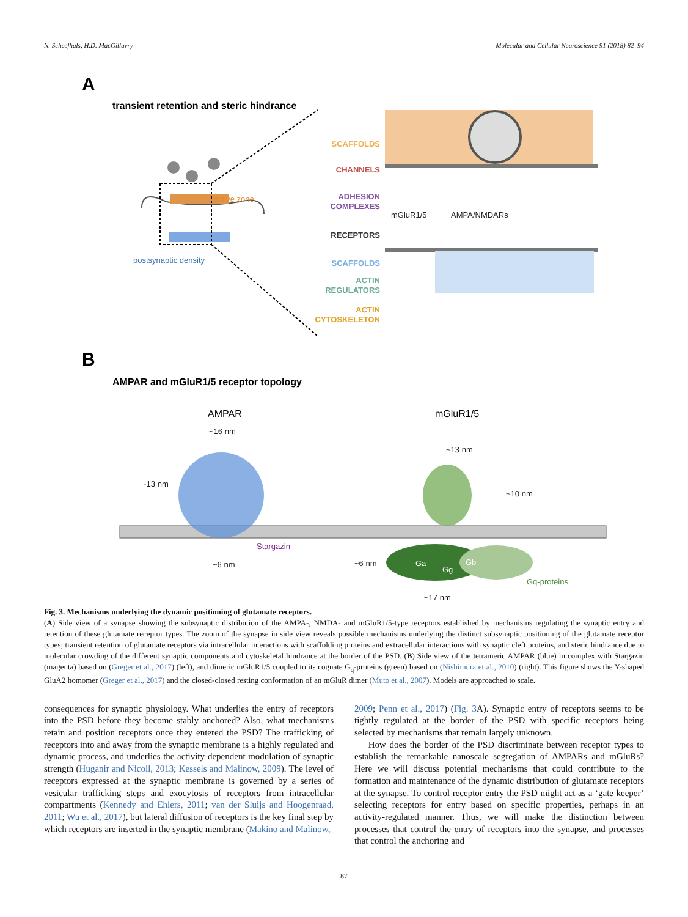N. Scheefhals, H.D. MacGillavry Molecular and Cellular Neuroscience 91 (2018) 82–94
A
transient retention and steric hindrance
active zone
postsynaptic density
SCAFFOLDS
CHANNELS
ADHESION
COMPLEXES
RECEPTORS
SCAFFOLDS
ACTIN
REGULATORS
ACTIN
CYTOSKELETON
mGluR1/5
AMPA/NMDARs
B
AMPAR and mGluR1/5 receptor topology
AMPAR
mGluR1/5
~16 nm
~13 nm
~13 nm
~10 nm
Stargazin
~6 nm
~6 nm
Ga
Gg
Gb
Gq-proteins
~17 nm
Fig. 3. Mechanisms underlying the dynamic positioning of glutamate receptors.
(A) Side view of a synapse showing the subsynaptic distribution of the AMPA-, NMDA- and mGluR1/5-type receptors established by mechanisms regulating the synaptic entry and retention of these glutamate receptor types. The zoom of the synapse in side view reveals possible mechanisms underlying the distinct subsynaptic positioning of the glutamate receptor types; transient retention of glutamate receptors via intracellular interactions with scaffolding proteins and extracellular interactions with synaptic cleft proteins, and steric hindrance due to molecular crowding of the different synaptic components and cytoskeletal hindrance at the border of the PSD. (B) Side view of the tetrameric AMPAR (blue) in complex with Stargazin (magenta) based on (Greger et al., 2017) (left), and dimeric mGluR1/5 coupled to its cognate G<sub>q</sub>-proteins (green) based on (Nishimura et al., 2010) (right). This figure shows the Y-shaped GluA2 homomer (Greger et al., 2017) and the closed-closed resting conformation of an mGluR dimer (Muto et al., 2007). Models are approached to scale.
consequences for synaptic physiology. What underlies the entry of receptors into the PSD before they become stably anchored? Also, what mechanisms retain and position receptors once they entered the PSD? The trafficking of receptors into and away from the synaptic membrane is a highly regulated and dynamic process, and underlies the activity-dependent modulation of synaptic strength (Huganir and Nicoll, 2013; Kessels and Malinow, 2009). The level of receptors expressed at the synaptic membrane is governed by a series of vesicular trafficking steps and exocytosis of receptors from intracellular compartments (Kennedy and Ehlers, 2011; van der Sluijs and Hoogenraad, 2011; Wu et al., 2017), but lateral diffusion of receptors is the key final step by which receptors are inserted in the synaptic membrane (Makino and Malinow,
2009; Penn et al., 2017) (Fig. 3 A). Synaptic entry of receptors seems to be tightly regulated at the border of the PSD with specific receptors being selected by mechanisms that remain largely unknown.
How does the border of the PSD discriminate between receptor types to establish the remarkable nanoscale segregation of AMPARs and mGluRs? Here we will discuss potential mechanisms that could contribute to the formation and maintenance of the dynamic distribution of glutamate receptors at the synapse. To control receptor entry the PSD might act as a ‘gate keeper’ selecting receptors for entry based on specific properties, perhaps in an activity-regulated manner. Thus, we will make the distinction between processes that control the entry of receptors into the synapse, and processes that control the anchoring and
87